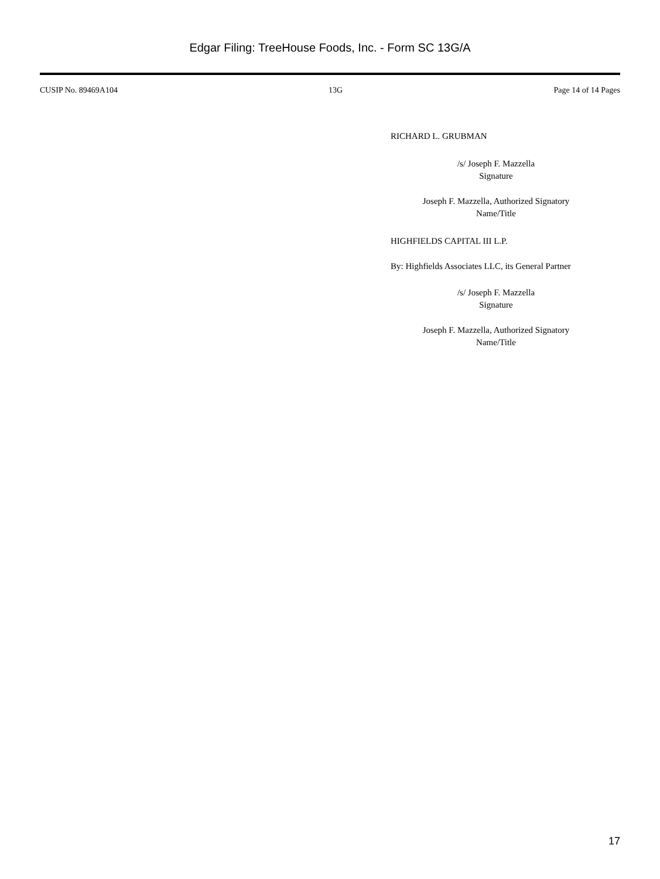Edgar Filing: TreeHouse Foods, Inc. - Form SC 13G/A
CUSIP No. 89469A104 13G Page 14 of 14 Pages
RICHARD L. GRUBMAN
/s/ Joseph F. Mazzella
Signature
Joseph F. Mazzella, Authorized Signatory
Name/Title
HIGHFIELDS CAPITAL III L.P.
By: Highfields Associates LLC, its General Partner
/s/ Joseph F. Mazzella
Signature
Joseph F. Mazzella, Authorized Signatory
Name/Title
17